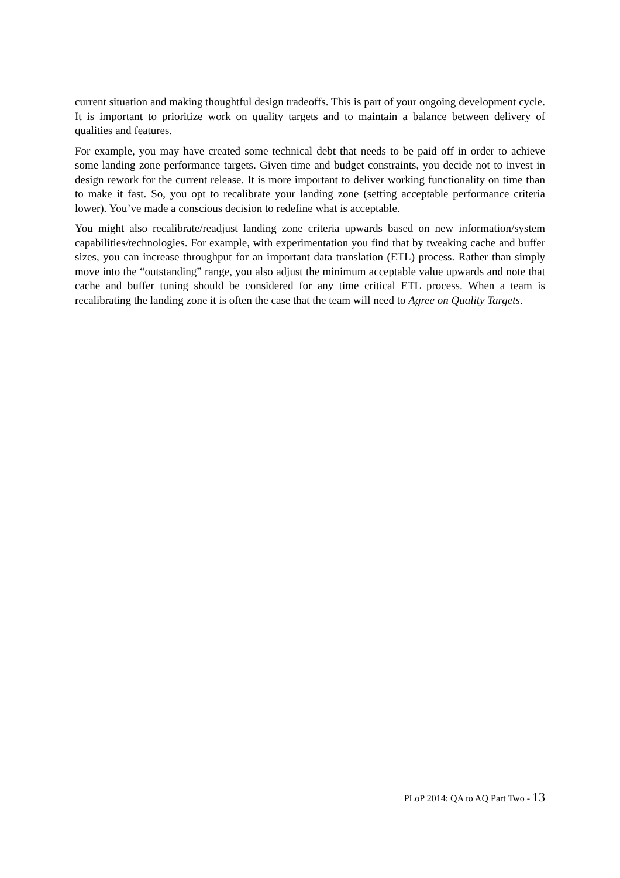current situation and making thoughtful design tradeoffs. This is part of your ongoing development cycle. It is important to prioritize work on quality targets and to maintain a balance between delivery of qualities and features.
For example, you may have created some technical debt that needs to be paid off in order to achieve some landing zone performance targets. Given time and budget constraints, you decide not to invest in design rework for the current release. It is more important to deliver working functionality on time than to make it fast. So, you opt to recalibrate your landing zone (setting acceptable performance criteria lower). You’ve made a conscious decision to redefine what is acceptable.
You might also recalibrate/readjust landing zone criteria upwards based on new information/system capabilities/technologies. For example, with experimentation you find that by tweaking cache and buffer sizes, you can increase throughput for an important data translation (ETL) process. Rather than simply move into the “outstanding” range, you also adjust the minimum acceptable value upwards and note that cache and buffer tuning should be considered for any time critical ETL process. When a team is recalibrating the landing zone it is often the case that the team will need to Agree on Quality Targets.
PLoP 2014: QA to AQ Part Two - 13